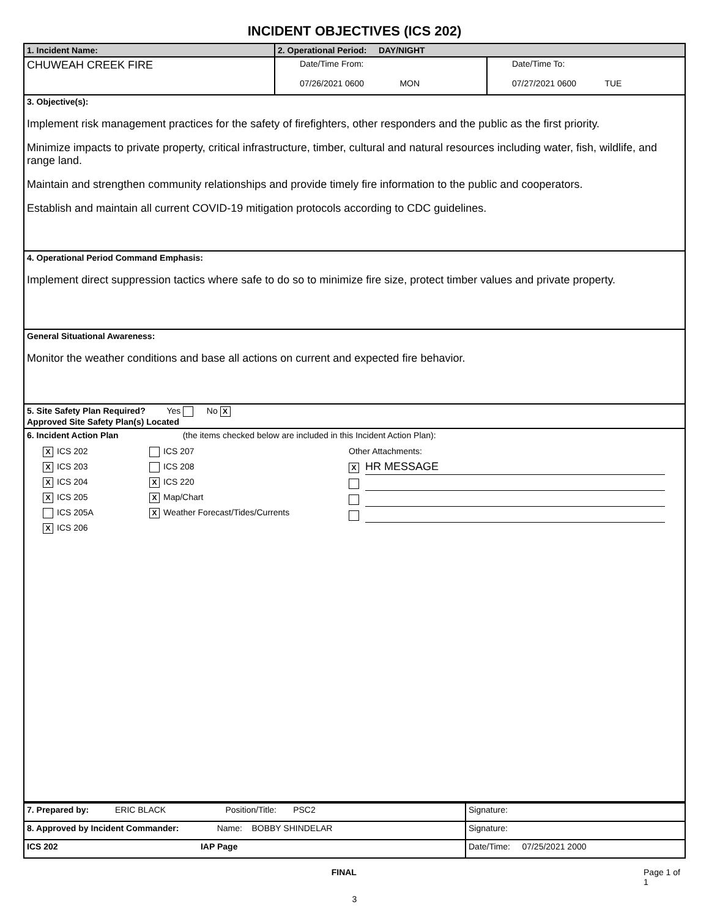INCIDENT OBJECTIVES (ICS 202)
| 1. Incident Name: | 2. Operational Period: DAY/NIGHT | |
| CHUWEAH CREEK FIRE | Date/Time From: 07/26/2021 0600 MON | Date/Time To: 07/27/2021 0600 TUE |
| 3. Objective(s): Implement risk management practices for the safety of firefighters, other responders and the public as the first priority. Minimize impacts to private property, critical infrastructure, timber, cultural and natural resources including water, fish, wildlife, and range land. Maintain and strengthen community relationships and provide timely fire information to the public and cooperators. Establish and maintain all current COVID-19 mitigation protocols according to CDC guidelines. | | |
| 4. Operational Period Command Emphasis: Implement direct suppression tactics where safe to do so to minimize fire size, protect timber values and private property. | | |
| General Situational Awareness: Monitor the weather conditions and base all actions on current and expected fire behavior. | | |
| 5. Site Safety Plan Required? Yes No X Approved Site Safety Plan(s) Located | | |
| 6. Incident Action Plan (the items checked below are included in this Incident Action Plan): X ICS 202 X ICS 203 X ICS 204 X ICS 205 ICS 205A X ICS 206 ICS 207 ICS 208 X ICS 220 X Map/Chart X Weather Forecast/Tides/Currents Other Attachments: X HR MESSAGE | | |
| 7. Prepared by: ERIC BLACK Position/Title: PSC2 | Signature: |
| 8. Approved by Incident Commander: Name: BOBBY SHINDELAR | Signature: |
| ICS 202 IAP Page | Date/Time: 07/25/2021 2000 |
FINAL Page 1 of 1
3